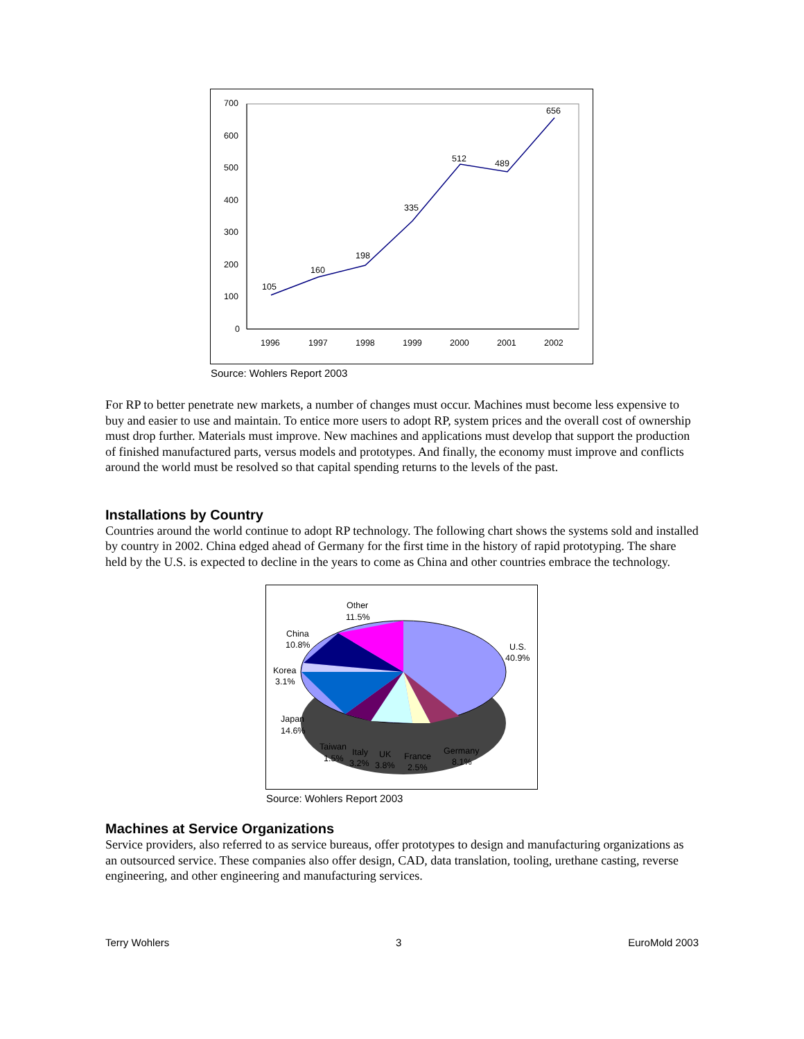700
600
500
400
300
200
100
0
105
160
198
335
512
489
656
1996
1997
1998
1999
2000
2001
2002
Source: Wohlers Report 2003
For RP to better penetrate new markets, a number of changes must occur. Machines must become less expensive to buy and easier to use and maintain. To entice more users to adopt RP, system prices and the overall cost of ownership must drop further. Materials must improve. New machines and applications must develop that support the production of finished manufactured parts, versus models and prototypes. And finally, the economy must improve and conflicts around the world must be resolved so that capital spending returns to the levels of the past.
Installations by Country
Countries around the world continue to adopt RP technology. The following chart shows the systems sold and installed by country in 2002. China edged ahead of Germany for the first time in the history of rapid prototyping. The share held by the U.S. is expected to decline in the years to come as China and other countries embrace the technology.
Other
11.5%
China
10.8%
U.S.
40.9%
Korea
3.1%
Japan
14.6%
Taiwan
1.5%
Italy
3.2%
UK
3.8%
France
2.5%
Germany
8.1%
Source: Wohlers Report 2003
Machines at Service Organizations
Service providers, also referred to as service bureaus, offer prototypes to design and manufacturing organizations as an outsourced service. These companies also offer design, CAD, data translation, tooling, urethane casting, reverse engineering, and other engineering and manufacturing services.
Terry Wohlers 3 EuroMold 2003